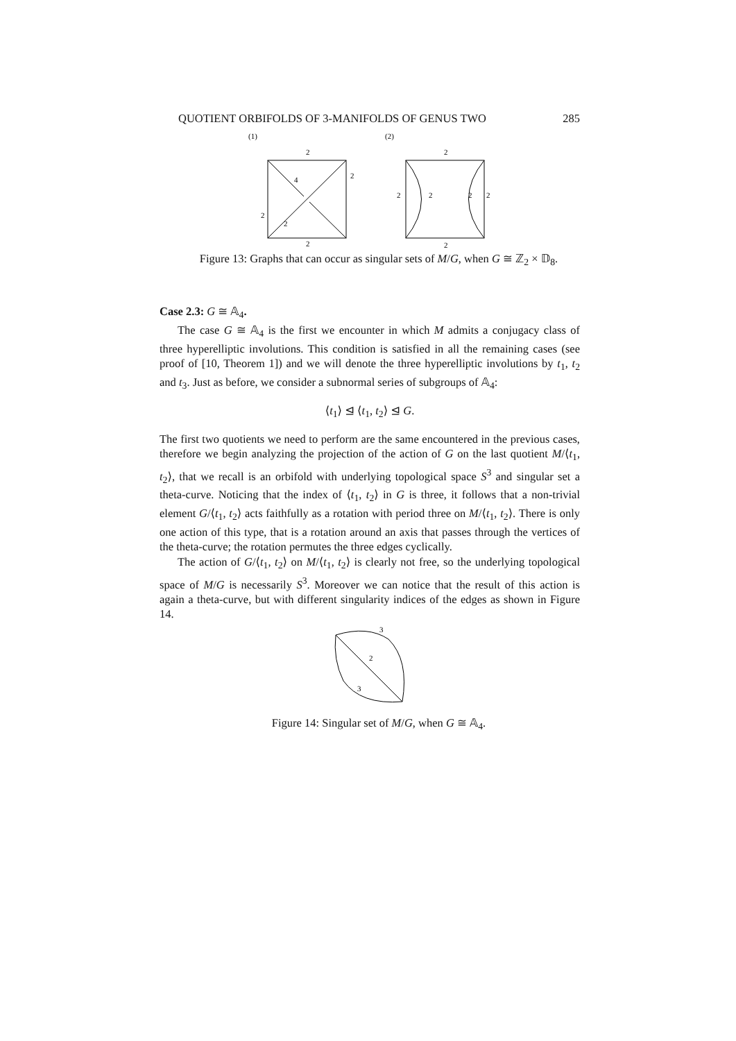QUOTIENT ORBIFOLDS OF 3-MANIFOLDS OF GENUS TWO 285
(1)
(2)
2
2
4
2
2
2
2
2
2
2
2
2
Figure 13: Graphs that can occur as singular sets of M/G, when G ≅ ℤ<sub>2</sub> × 𝔻<sub>8</sub>.
Case 2.3: G ≅ 𝔸<sub>4</sub>.
The case G ≅ 𝔸<sub>4</sub> is the first we encounter in which M admits a conjugacy class of three hyperelliptic involutions. This condition is satisfied in all the remaining cases (see proof of [10, Theorem 1]) and we will denote the three hyperelliptic involutions by t<sub>1</sub>, t<sub>2</sub> and t<sub>3</sub>. Just as before, we consider a subnormal series of subgroups of 𝔸<sub>4</sub>:
⟨t<sub>1</sub>⟩ ⊴ ⟨t<sub>1</sub>, t<sub>2</sub>⟩ ⊴ G.
The first two quotients we need to perform are the same encountered in the previous cases, therefore we begin analyzing the projection of the action of G on the last quotient M/⟨t<sub>1</sub>, t<sub>2</sub>⟩, that we recall is an orbifold with underlying topological space S<sup>3</sup> and singular set a theta-curve. Noticing that the index of ⟨t<sub>1</sub>, t<sub>2</sub>⟩ in G is three, it follows that a non-trivial element G/⟨t<sub>1</sub>, t<sub>2</sub>⟩ acts faithfully as a rotation with period three on M/⟨t<sub>1</sub>, t<sub>2</sub>⟩. There is only one action of this type, that is a rotation around an axis that passes through the vertices of the theta-curve; the rotation permutes the three edges cyclically.
The action of G/⟨t<sub>1</sub>, t<sub>2</sub>⟩ on M/⟨t<sub>1</sub>, t<sub>2</sub>⟩ is clearly not free, so the underlying topological space of M/G is necessarily S<sup>3</sup>. Moreover we can notice that the result of this action is again a theta-curve, but with different singularity indices of the edges as shown in Figure 14.
3
2
3
Figure 14: Singular set of M/G, when G ≅ 𝔸<sub>4</sub>.